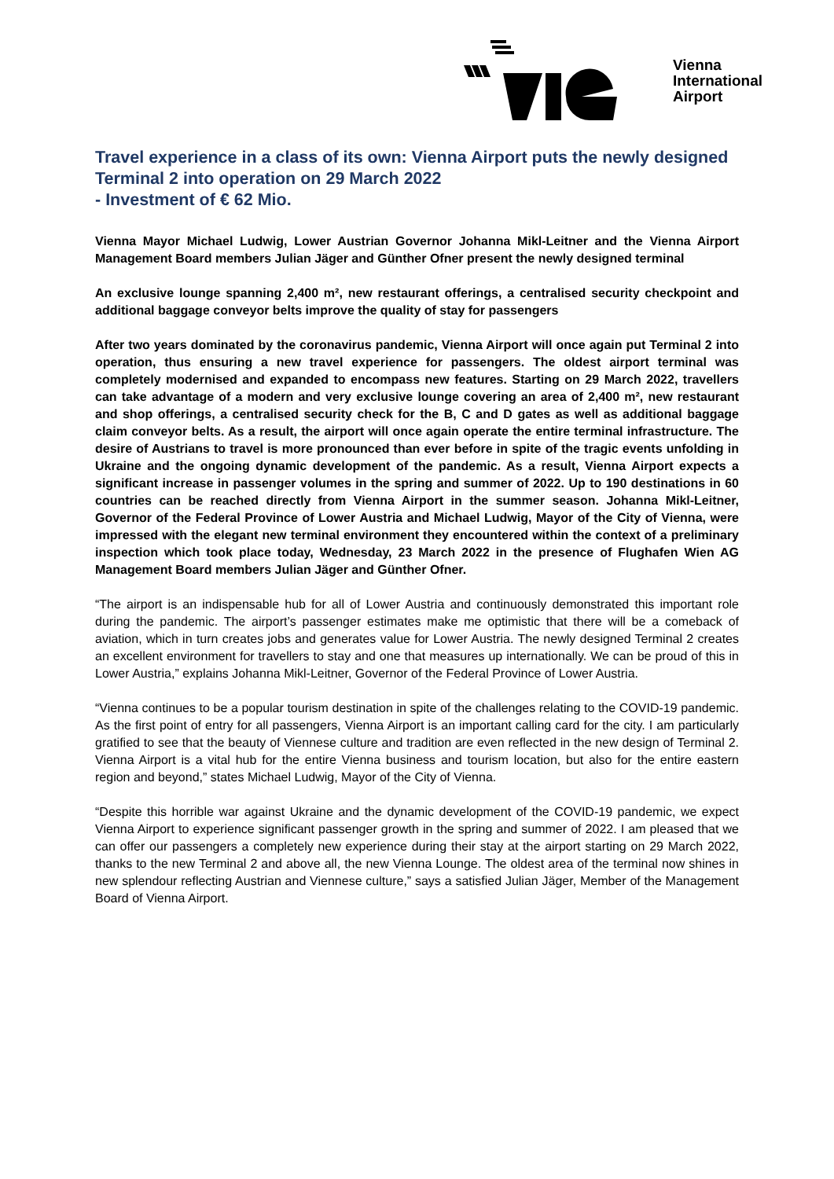Vienna
International
Airport
Travel experience in a class of its own: Vienna Airport puts the newly designed Terminal 2 into operation on 29 March 2022
- Investment of € 62 Mio.
Vienna Mayor Michael Ludwig, Lower Austrian Governor Johanna Mikl-Leitner and the Vienna Airport Management Board members Julian Jäger and Günther Ofner present the newly designed terminal
An exclusive lounge spanning 2,400 m², new restaurant offerings, a centralised security checkpoint and additional baggage conveyor belts improve the quality of stay for passengers
After two years dominated by the coronavirus pandemic, Vienna Airport will once again put Terminal 2 into operation, thus ensuring a new travel experience for passengers. The oldest airport terminal was completely modernised and expanded to encompass new features. Starting on 29 March 2022, travellers can take advantage of a modern and very exclusive lounge covering an area of 2,400 m², new restaurant and shop offerings, a centralised security check for the B, C and D gates as well as additional baggage claim conveyor belts. As a result, the airport will once again operate the entire terminal infrastructure. The desire of Austrians to travel is more pronounced than ever before in spite of the tragic events unfolding in Ukraine and the ongoing dynamic development of the pandemic. As a result, Vienna Airport expects a significant increase in passenger volumes in the spring and summer of 2022. Up to 190 destinations in 60 countries can be reached directly from Vienna Airport in the summer season. Johanna Mikl-Leitner, Governor of the Federal Province of Lower Austria and Michael Ludwig, Mayor of the City of Vienna, were impressed with the elegant new terminal environment they encountered within the context of a preliminary inspection which took place today, Wednesday, 23 March 2022 in the presence of Flughafen Wien AG Management Board members Julian Jäger and Günther Ofner.
“The airport is an indispensable hub for all of Lower Austria and continuously demonstrated this important role during the pandemic. The airport’s passenger estimates make me optimistic that there will be a comeback of aviation, which in turn creates jobs and generates value for Lower Austria. The newly designed Terminal 2 creates an excellent environment for travellers to stay and one that measures up internationally. We can be proud of this in Lower Austria,” explains Johanna Mikl-Leitner, Governor of the Federal Province of Lower Austria.
“Vienna continues to be a popular tourism destination in spite of the challenges relating to the COVID-19 pandemic. As the first point of entry for all passengers, Vienna Airport is an important calling card for the city. I am particularly gratified to see that the beauty of Viennese culture and tradition are even reflected in the new design of Terminal 2. Vienna Airport is a vital hub for the entire Vienna business and tourism location, but also for the entire eastern region and beyond,” states Michael Ludwig, Mayor of the City of Vienna.
“Despite this horrible war against Ukraine and the dynamic development of the COVID-19 pandemic, we expect Vienna Airport to experience significant passenger growth in the spring and summer of 2022. I am pleased that we can offer our passengers a completely new experience during their stay at the airport starting on 29 March 2022, thanks to the new Terminal 2 and above all, the new Vienna Lounge. The oldest area of the terminal now shines in new splendour reflecting Austrian and Viennese culture,” says a satisfied Julian Jäger, Member of the Management Board of Vienna Airport.